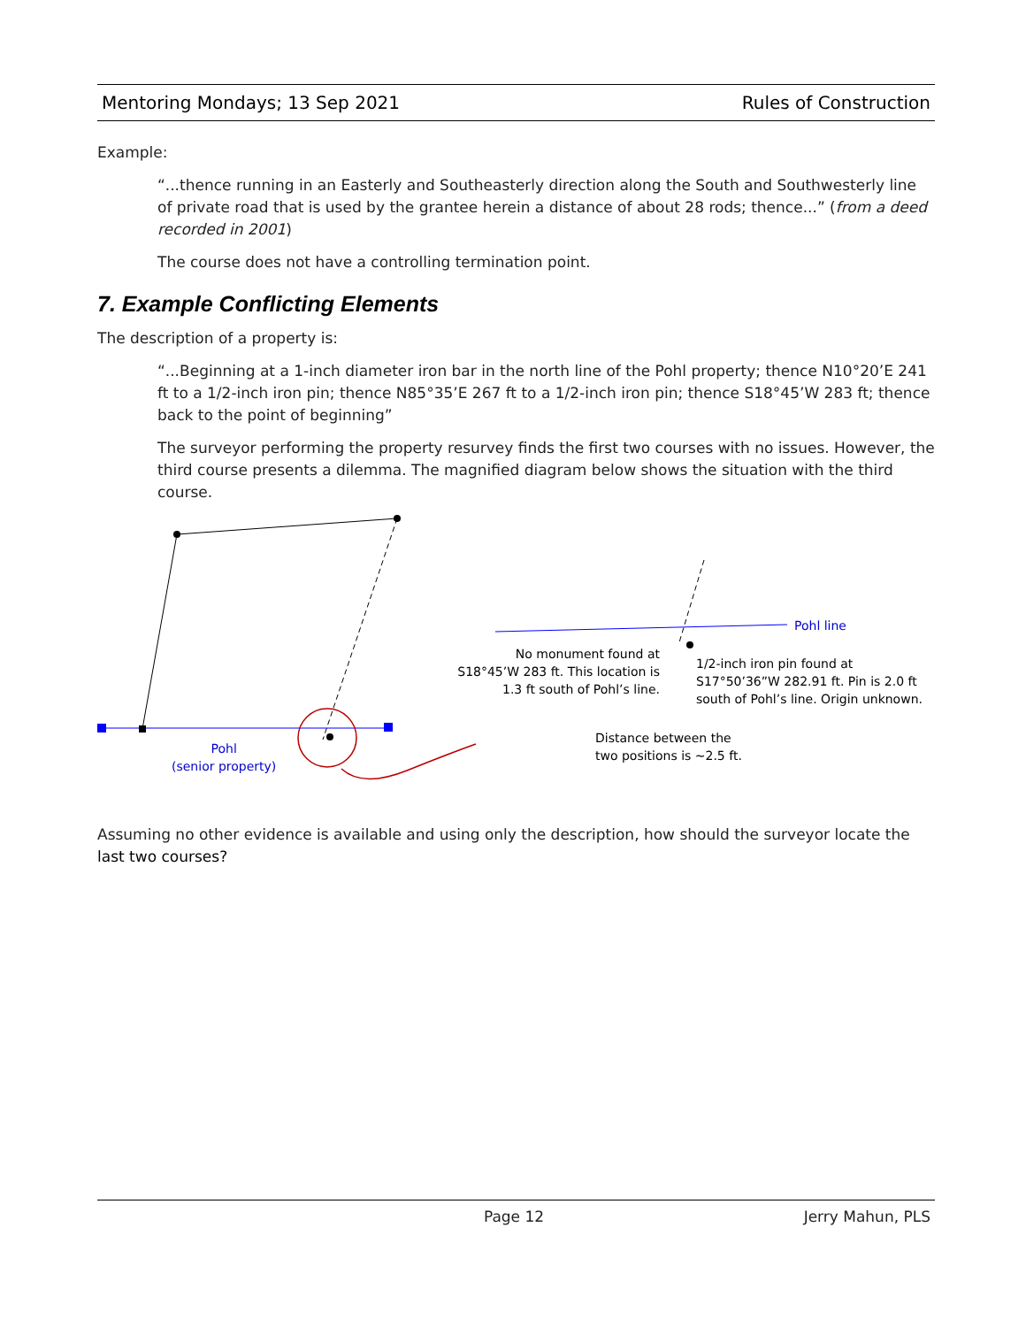Mentoring Mondays; 13 Sep 2021 Rules of Construction
Example:
“...thence running in an Easterly and Southeasterly direction along the South and Southwesterly line of private road that is used by the grantee herein a distance of about 28 rods; thence...” (from a deed recorded in 2001)
The course does not have a controlling termination point.
7. Example Conflicting Elements
The description of a property is:
“...Beginning at a 1-inch diameter iron bar in the north line of the Pohl property; thence N10°20’E 241 ft to a 1/2-inch iron pin; thence N85°35’E 267 ft to a 1/2-inch iron pin; thence S18°45’W 283 ft; thence back to the point of beginning”
The surveyor performing the property resurvey finds the first two courses with no issues. However, the third course presents a dilemma. The magnified diagram below shows the situation with the third course.
Pohl line
No monument found at S18°45’W 283 ft. This location is 1.3 ft south of Pohl’s line.
1/2-inch iron pin found at S17°50’36”W 282.91 ft. Pin is 2.0 ft south of Pohl’s line. Origin unknown.
Distance between the
two positions is ~2.5 ft.
Pohl
(senior property)
Assuming no other evidence is available and using only the description, how should the surveyor locate the last two courses?
Page 12 Jerry Mahun, PLS